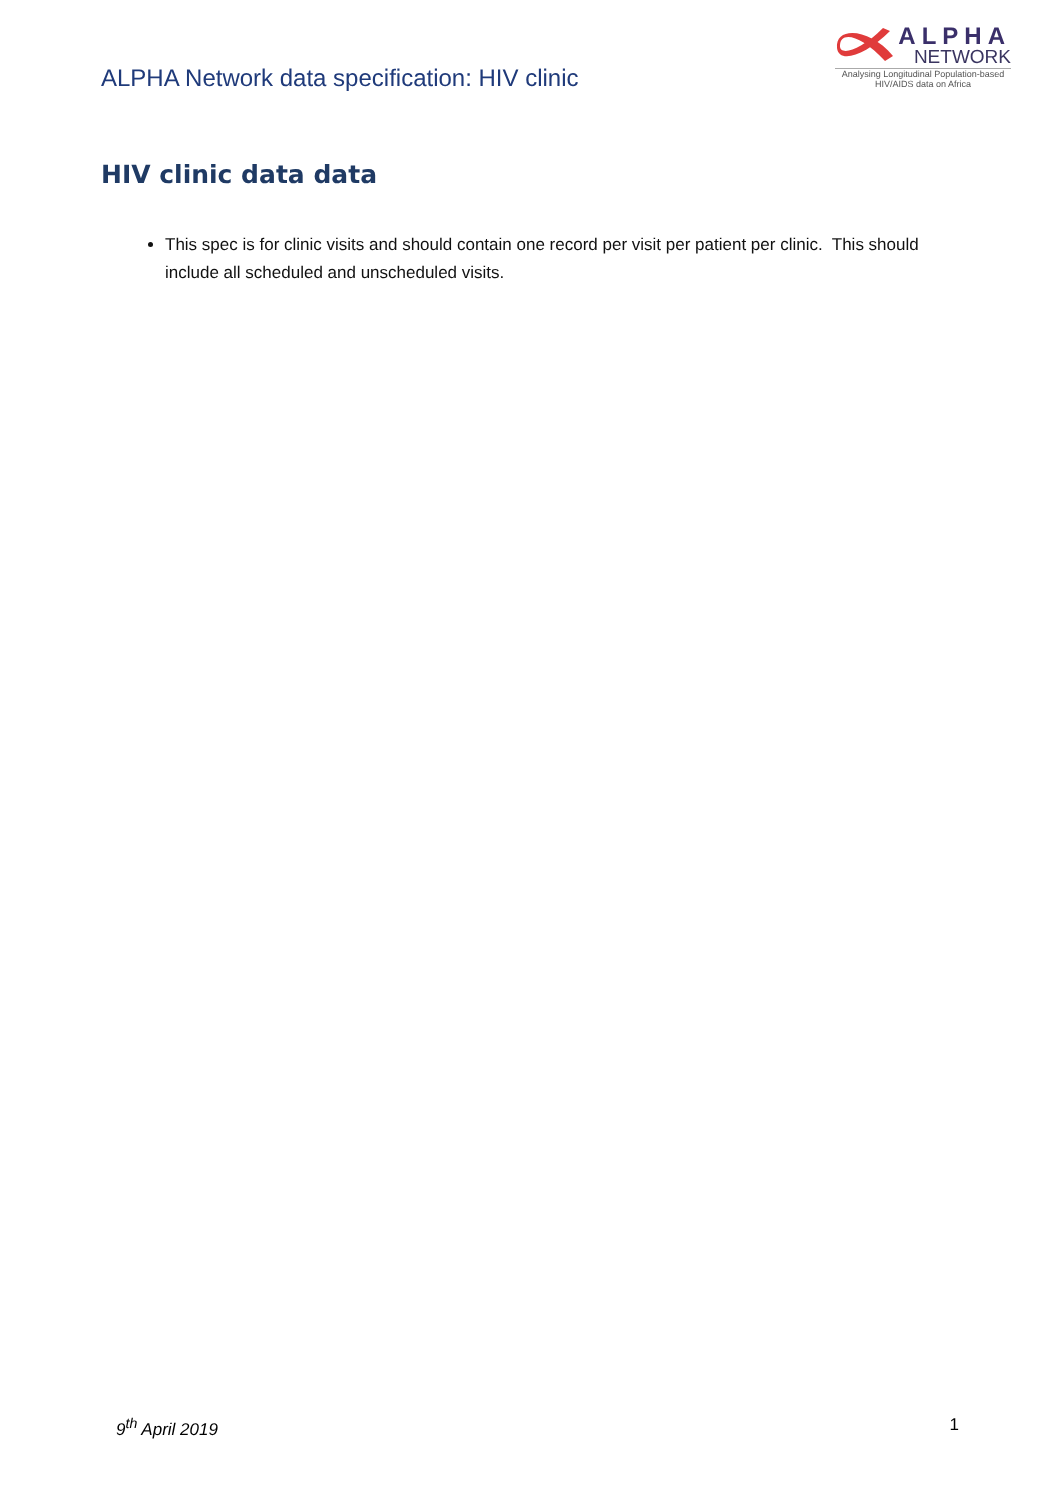ALPHA Network data specification: HIV clinic
ALPHA
NETWORK
Analysing Longitudinal Population-based HIV/AIDS data on Africa
HIV clinic data data
This spec is for clinic visits and should contain one record per visit per patient per clinic. This should include all scheduled and unscheduled visits.
9<sup>th</sup> April 2019 1